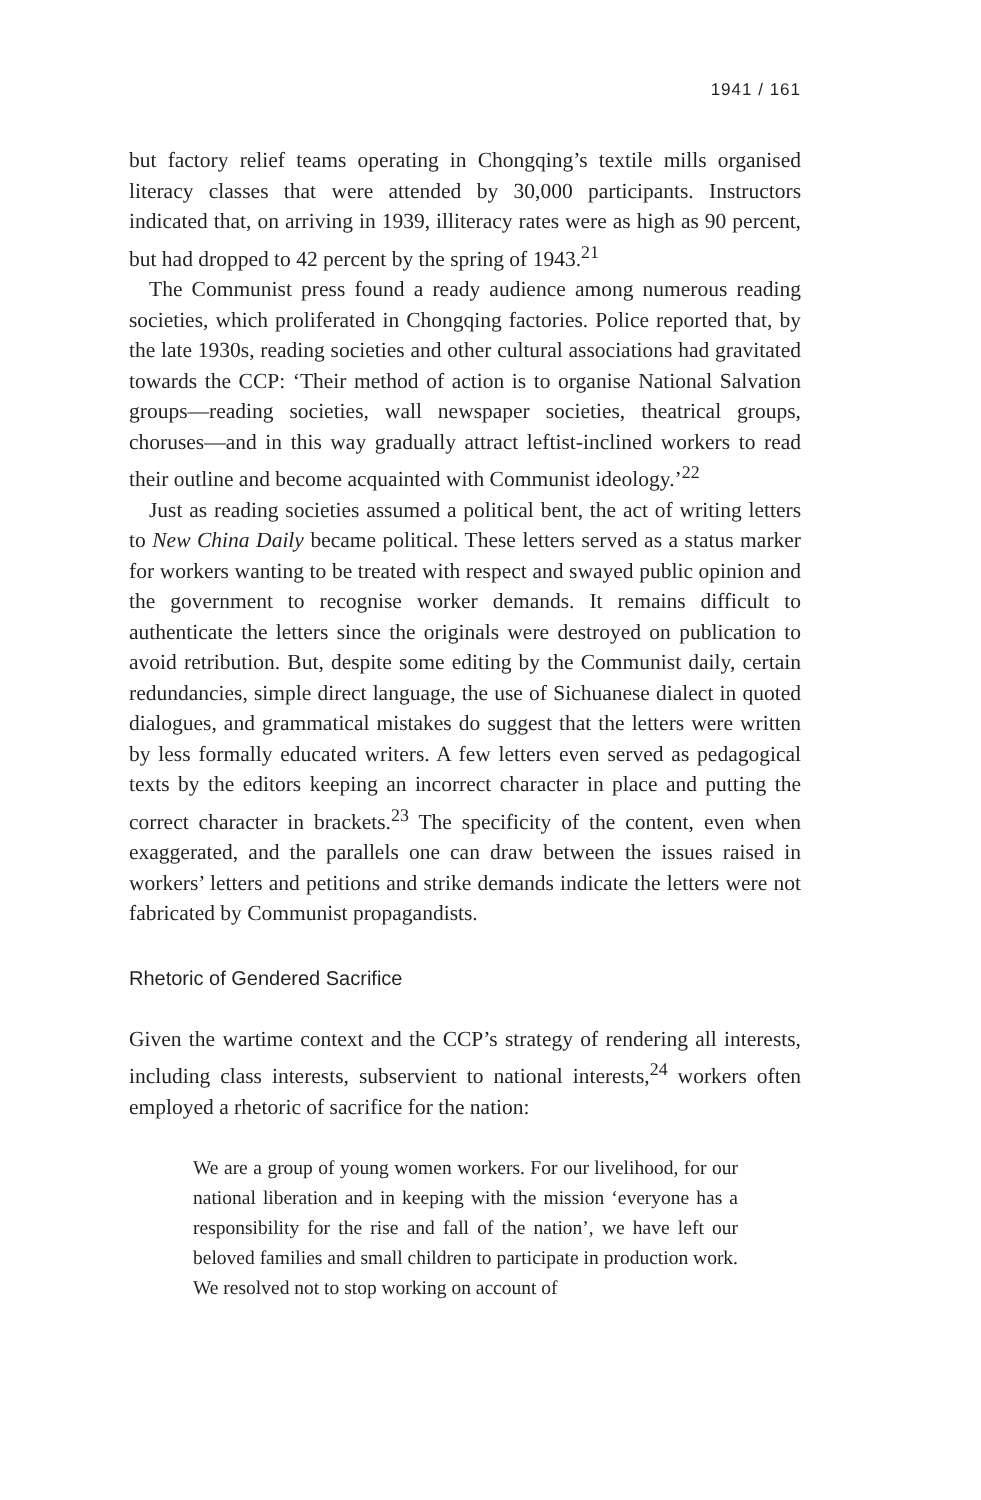1941 / 161
but factory relief teams operating in Chongqing’s textile mills organised literacy classes that were attended by 30,000 participants. Instructors indicated that, on arriving in 1939, illiteracy rates were as high as 90 percent, but had dropped to 42 percent by the spring of 1943.<sup>21</sup>
The Communist press found a ready audience among numerous reading societies, which proliferated in Chongqing factories. Police reported that, by the late 1930s, reading societies and other cultural associations had gravitated towards the CCP: ‘Their method of action is to organise National Salvation groups—reading societies, wall newspaper societies, theatrical groups, choruses—and in this way gradually attract leftist-inclined workers to read their outline and become acquainted with Communist ideology.’<sup>22</sup>
Just as reading societies assumed a political bent, the act of writing letters to New China Daily became political. These letters served as a status marker for workers wanting to be treated with respect and swayed public opinion and the government to recognise worker demands. It remains difficult to authenticate the letters since the originals were destroyed on publication to avoid retribution. But, despite some editing by the Communist daily, certain redundancies, simple direct language, the use of Sichuanese dialect in quoted dialogues, and grammatical mistakes do suggest that the letters were written by less formally educated writers. A few letters even served as pedagogical texts by the editors keeping an incorrect character in place and putting the correct character in brackets.<sup>23</sup> The specificity of the content, even when exaggerated, and the parallels one can draw between the issues raised in workers’ letters and petitions and strike demands indicate the letters were not fabricated by Communist propagandists.
Rhetoric of Gendered Sacrifice
Given the wartime context and the CCP’s strategy of rendering all interests, including class interests, subservient to national interests,<sup>24</sup> workers often employed a rhetoric of sacrifice for the nation:
We are a group of young women workers. For our livelihood, for our national liberation and in keeping with the mission ‘everyone has a responsibility for the rise and fall of the nation’, we have left our beloved families and small children to participate in production work. We resolved not to stop working on account of